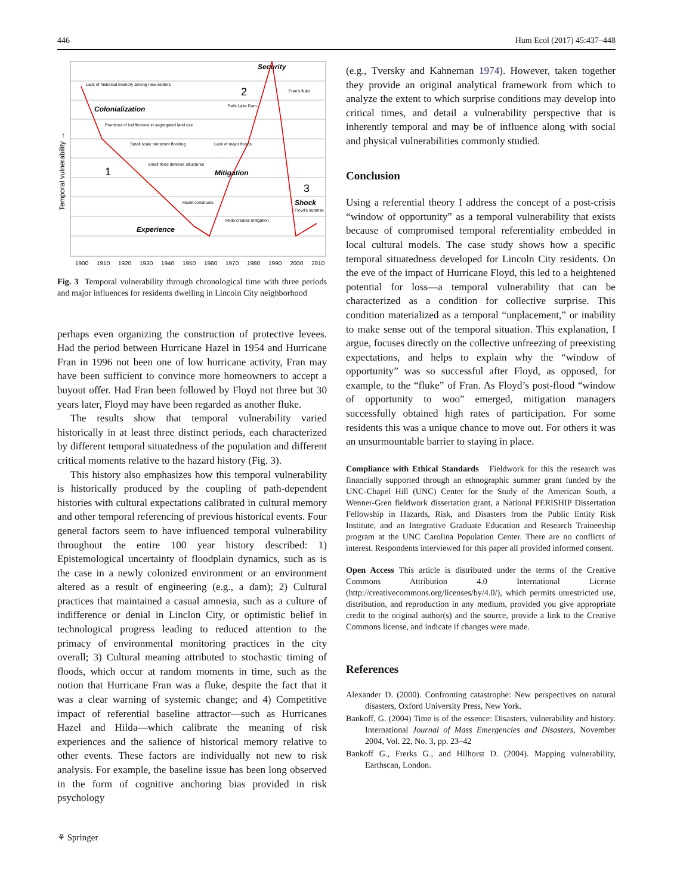446 Hum Ecol (2017) 45:437–448
Security
Colonialization
Mitigation
Shock
Experience
1
2
3
Temporal vulnerability →
1900
1910
1920
1930
1940
1950
1960
1970
1980
1990
2000
2010
Lack of historical memory among new settlers
Practices of indifference in segregated land use
Small scale rainstorm flooding
Lack of major floods
Small flood defense structures
Falls Lake Dam
Fran's fluke
Hazel constructs
Hilda creates mitigation
Floyd's surprise
Fig. 3 Temporal vulnerability through chronological time with three periods and major influences for residents dwelling in Lincoln City neighborhood
perhaps even organizing the construction of protective levees. Had the period between Hurricane Hazel in 1954 and Hurricane Fran in 1996 not been one of low hurricane activity, Fran may have been sufficient to convince more homeowners to accept a buyout offer. Had Fran been followed by Floyd not three but 30 years later, Floyd may have been regarded as another fluke.
The results show that temporal vulnerability varied historically in at least three distinct periods, each characterized by different temporal situatedness of the population and different critical moments relative to the hazard history (Fig. 3).
This history also emphasizes how this temporal vulnerability is historically produced by the coupling of path-dependent histories with cultural expectations calibrated in cultural memory and other temporal referencing of previous historical events. Four general factors seem to have influenced temporal vulnerability throughout the entire 100 year history described: 1) Epistemological uncertainty of floodplain dynamics, such as is the case in a newly colonized environment or an environment altered as a result of engineering (e.g., a dam); 2) Cultural practices that maintained a casual amnesia, such as a culture of indifference or denial in Linclon City, or optimistic belief in technological progress leading to reduced attention to the primacy of environmental monitoring practices in the city overall; 3) Cultural meaning attributed to stochastic timing of floods, which occur at random moments in time, such as the notion that Hurricane Fran was a fluke, despite the fact that it was a clear warning of systemic change; and 4) Competitive impact of referential baseline attractor—such as Hurricanes Hazel and Hilda—which calibrate the meaning of risk experiences and the salience of historical memory relative to other events. These factors are individually not new to risk analysis. For example, the baseline issue has been long observed in the form of cognitive anchoring bias provided in risk psychology
(e.g., Tversky and Kahneman 1974). However, taken together they provide an original analytical framework from which to analyze the extent to which surprise conditions may develop into critical times, and detail a vulnerability perspective that is inherently temporal and may be of influence along with social and physical vulnerabilities commonly studied.
Conclusion
Using a referential theory I address the concept of a post-crisis “window of opportunity” as a temporal vulnerability that exists because of compromised temporal referentiality embedded in local cultural models. The case study shows how a specific temporal situatedness developed for Lincoln City residents. On the eve of the impact of Hurricane Floyd, this led to a heightened potential for loss—a temporal vulnerability that can be characterized as a condition for collective surprise. This condition materialized as a temporal “unplacement,” or inability to make sense out of the temporal situation. This explanation, I argue, focuses directly on the collective unfreezing of preexisting expectations, and helps to explain why the “window of opportunity” was so successful after Floyd, as opposed, for example, to the “fluke” of Fran. As Floyd’s post-flood “window of opportunity to woo” emerged, mitigation managers successfully obtained high rates of participation. For some residents this was a unique chance to move out. For others it was an unsurmountable barrier to staying in place.
Compliance with Ethical Standards Fieldwork for this the research was financially supported through an ethnographic summer grant funded by the UNC-Chapel Hill (UNC) Center for the Study of the American South, a Wenner-Gren fieldwork dissertation grant, a National PERISHIP Dissertation Fellowship in Hazards, Risk, and Disasters from the Public Entity Risk Institute, and an Integrative Graduate Education and Research Traineeship program at the UNC Carolina Population Center. There are no conflicts of interest. Respondents interviewed for this paper all provided informed consent.
Open Access This article is distributed under the terms of the Creative Commons Attribution 4.0 International License (http://creativecommons.org/licenses/by/4.0/), which permits unrestricted use, distribution, and reproduction in any medium, provided you give appropriate credit to the original author(s) and the source, provide a link to the Creative Commons license, and indicate if changes were made.
References
Alexander D. (2000). Confronting catastrophe: New perspectives on natural disasters, Oxford University Press, New York.
Bankoff, G. (2004) Time is of the essence: Disasters, vulnerability and history. International Journal of Mass Emergencies and Disasters, November 2004, Vol. 22, No. 3, pp. 23–42
Bankoff G., Frerks G., and Hilhorst D. (2004). Mapping vulnerability, Earthscan, London.
⚘ Springer